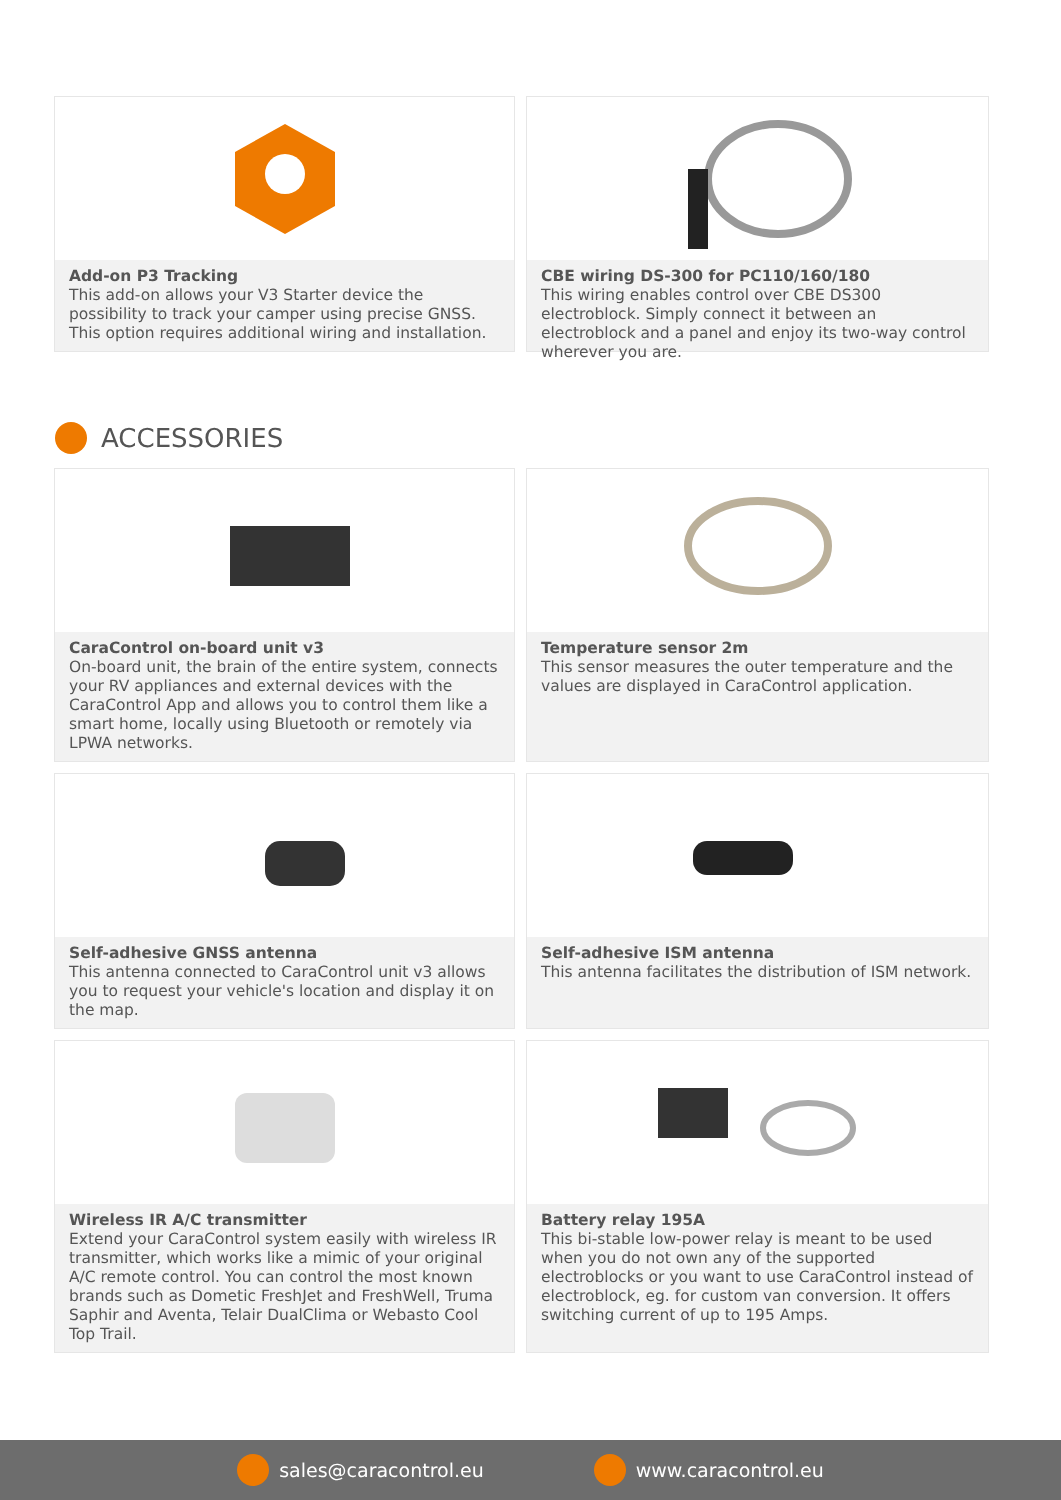Add-on P3 Tracking
This add-on allows your V3 Starter device the possibility to track your camper using precise GNSS. This option requires additional wiring and installation.
CBE wiring DS-300 for PC110/160/180
This wiring enables control over CBE DS300 electroblock. Simply connect it between an electroblock and a panel and enjoy its two-way control wherever you are.
ACCESSORIES
CaraControl on-board unit v3
On-board unit, the brain of the entire system, connects your RV appliances and external devices with the CaraControl App and allows you to control them like a smart home, locally using Bluetooth or remotely via LPWA networks.
Temperature sensor 2m
This sensor measures the outer temperature and the values are displayed in CaraControl application.
Self-adhesive GNSS antenna
This antenna connected to CaraControl unit v3 allows you to request your vehicle's location and display it on the map.
Self-adhesive ISM antenna
This antenna facilitates the distribution of ISM network.
Wireless IR A/C transmitter
Extend your CaraControl system easily with wireless IR transmitter, which works like a mimic of your original A/C remote control. You can control the most known brands such as Dometic FreshJet and FreshWell, Truma Saphir and Aventa, Telair DualClima or Webasto Cool Top Trail.
Battery relay 195A
This bi-stable low-power relay is meant to be used when you do not own any of the supported electroblocks or you want to use CaraControl instead of electroblock, eg. for custom van conversion. It offers switching current of up to 195 Amps.
sales@caracontrol.eu www.caracontrol.eu